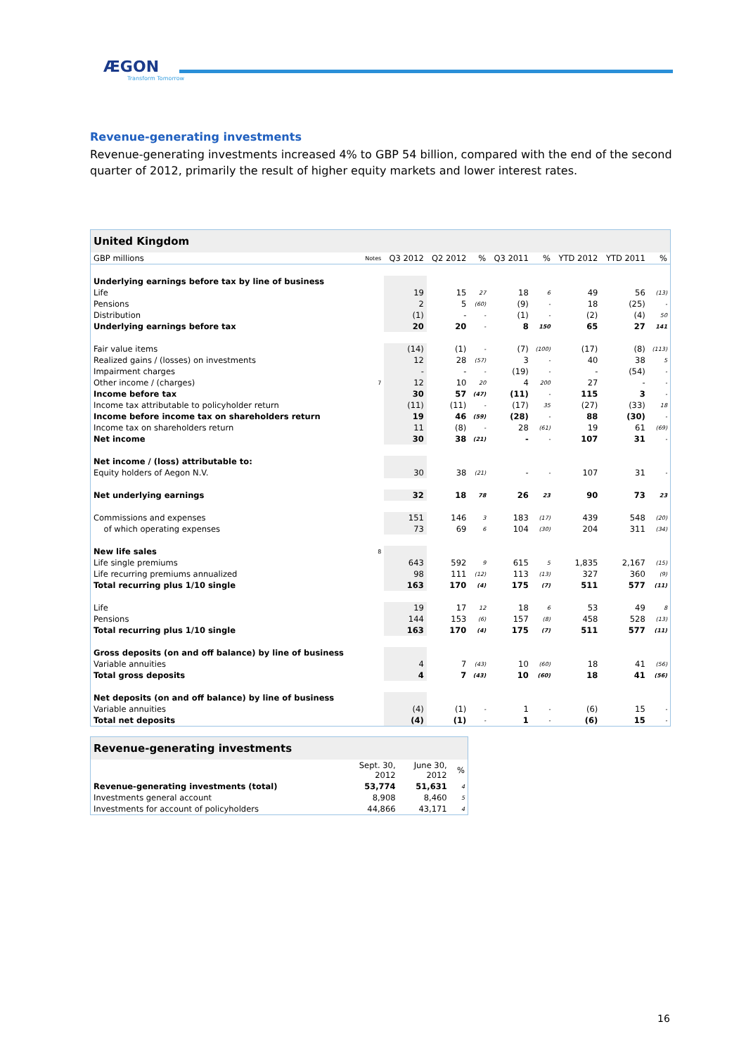ÆGON
Transform Tomorrow
Revenue-generating investments
Revenue-generating investments increased 4% to GBP 54 billion, compared with the end of the second quarter of 2012, primarily the result of higher equity markets and lower interest rates.
| United Kingdom | | | | | | | | | |
| --- | --- | --- | --- | --- | --- | --- | --- | --- | --- |
| GBP millions | Notes | Q3 2012 | Q2 2012 | % | Q3 2011 | % | YTD 2012 | YTD 2011 | % |
| Underlying earnings before tax by line of business | | | | | | | | | |
| Life | | 19 | 15 | 27 | 18 | 6 | 49 | 56 | (13) |
| Pensions | | 2 | 5 | (60) | (9) | - | 18 | (25) | - |
| Distribution | | (1) | - | - | (1) | - | (2) | (4) | 50 |
| Underlying earnings before tax | | 20 | 20 | - | 8 | 150 | 65 | 27 | 141 |
| Fair value items | | (14) | (1) | - | (7) | (100) | (17) | (8) | (113) |
| Realized gains / (losses) on investments | | 12 | 28 | (57) | 3 | - | 40 | 38 | 5 |
| Impairment charges | | - | - | - | (19) | - | - | (54) | - |
| Other income / (charges) | 7 | 12 | 10 | 20 | 4 | 200 | 27 | - | - |
| Income before tax | | 30 | 57 | (47) | (11) | - | 115 | 3 | - |
| Income tax attributable to policyholder return | | (11) | (11) | - | (17) | 35 | (27) | (33) | 18 |
| Income before income tax on shareholders return | | 19 | 46 | (59) | (28) | - | 88 | (30) | - |
| Income tax on shareholders return | | 11 | (8) | - | 28 | (61) | 19 | 61 | (69) |
| Net income | | 30 | 38 | (21) | - | - | 107 | 31 | - |
| Net income / (loss) attributable to: | | | | | | | | | |
| Equity holders of Aegon N.V. | | 30 | 38 | (21) | - | - | 107 | 31 | - |
| Net underlying earnings | | 32 | 18 | 78 | 26 | 23 | 90 | 73 | 23 |
| Commissions and expenses | | 151 | 146 | 3 | 183 | (17) | 439 | 548 | (20) |
| of which operating expenses | | 73 | 69 | 6 | 104 | (30) | 204 | 311 | (34) |
| New life sales | 8 | | | | | | | | |
| Life single premiums | | 643 | 592 | 9 | 615 | 5 | 1,835 | 2,167 | (15) |
| Life recurring premiums annualized | | 98 | 111 | (12) | 113 | (13) | 327 | 360 | (9) |
| Total recurring plus 1/10 single | | 163 | 170 | (4) | 175 | (7) | 511 | 577 | (11) |
| Life | | 19 | 17 | 12 | 18 | 6 | 53 | 49 | 8 |
| Pensions | | 144 | 153 | (6) | 157 | (8) | 458 | 528 | (13) |
| Total recurring plus 1/10 single | | 163 | 170 | (4) | 175 | (7) | 511 | 577 | (11) |
| Gross deposits (on and off balance) by line of business | | | | | | | | | |
| Variable annuities | | 4 | 7 | (43) | 10 | (60) | 18 | 41 | (56) |
| Total gross deposits | | 4 | 7 | (43) | 10 | (60) | 18 | 41 | (56) |
| Net deposits (on and off balance) by line of business | | | | | | | | | |
| Variable annuities | | (4) | (1) | - | 1 | - | (6) | 15 | - |
| Total net deposits | | (4) | (1) | - | 1 | - | (6) | 15 | - |
| Revenue-generating investments | | | |
| --- | --- | --- | --- |
| | Sept. 30, 2012 | June 30, 2012 | % |
| Revenue-generating investments (total) | 53,774 | 51,631 | 4 |
| Investments general account | 8,908 | 8,460 | 5 |
| Investments for account of policyholders | 44,866 | 43,171 | 4 |
16